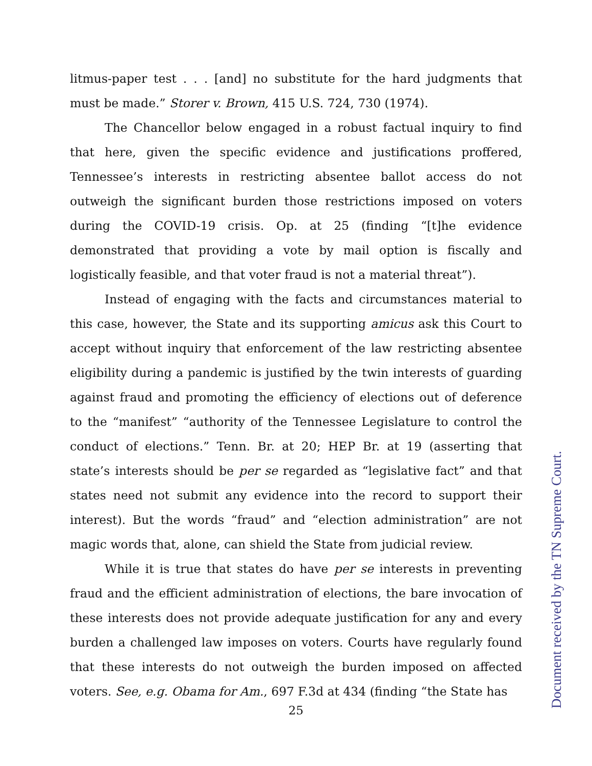litmus-paper test . . . [and] no substitute for the hard judgments that must be made.” Storer v. Brown, 415 U.S. 724, 730 (1974).
The Chancellor below engaged in a robust factual inquiry to find that here, given the specific evidence and justifications proffered, Tennessee’s interests in restricting absentee ballot access do not outweigh the significant burden those restrictions imposed on voters during the COVID-19 crisis. Op. at 25 (finding “[t]he evidence demonstrated that providing a vote by mail option is fiscally and logistically feasible, and that voter fraud is not a material threat”).
Instead of engaging with the facts and circumstances material to this case, however, the State and its supporting amicus ask this Court to accept without inquiry that enforcement of the law restricting absentee eligibility during a pandemic is justified by the twin interests of guarding against fraud and promoting the efficiency of elections out of deference to the “manifest” “authority of the Tennessee Legislature to control the conduct of elections.” Tenn. Br. at 20; HEP Br. at 19 (asserting that state’s interests should be per se regarded as “legislative fact” and that states need not submit any evidence into the record to support their interest). But the words “fraud” and “election administration” are not magic words that, alone, can shield the State from judicial review.
While it is true that states do have per se interests in preventing fraud and the efficient administration of elections, the bare invocation of these interests does not provide adequate justification for any and every burden a challenged law imposes on voters. Courts have regularly found that these interests do not outweigh the burden imposed on affected voters. See, e.g. Obama for Am., 697 F.3d at 434 (finding “the State has
25
Document received by the TN Supreme Court.